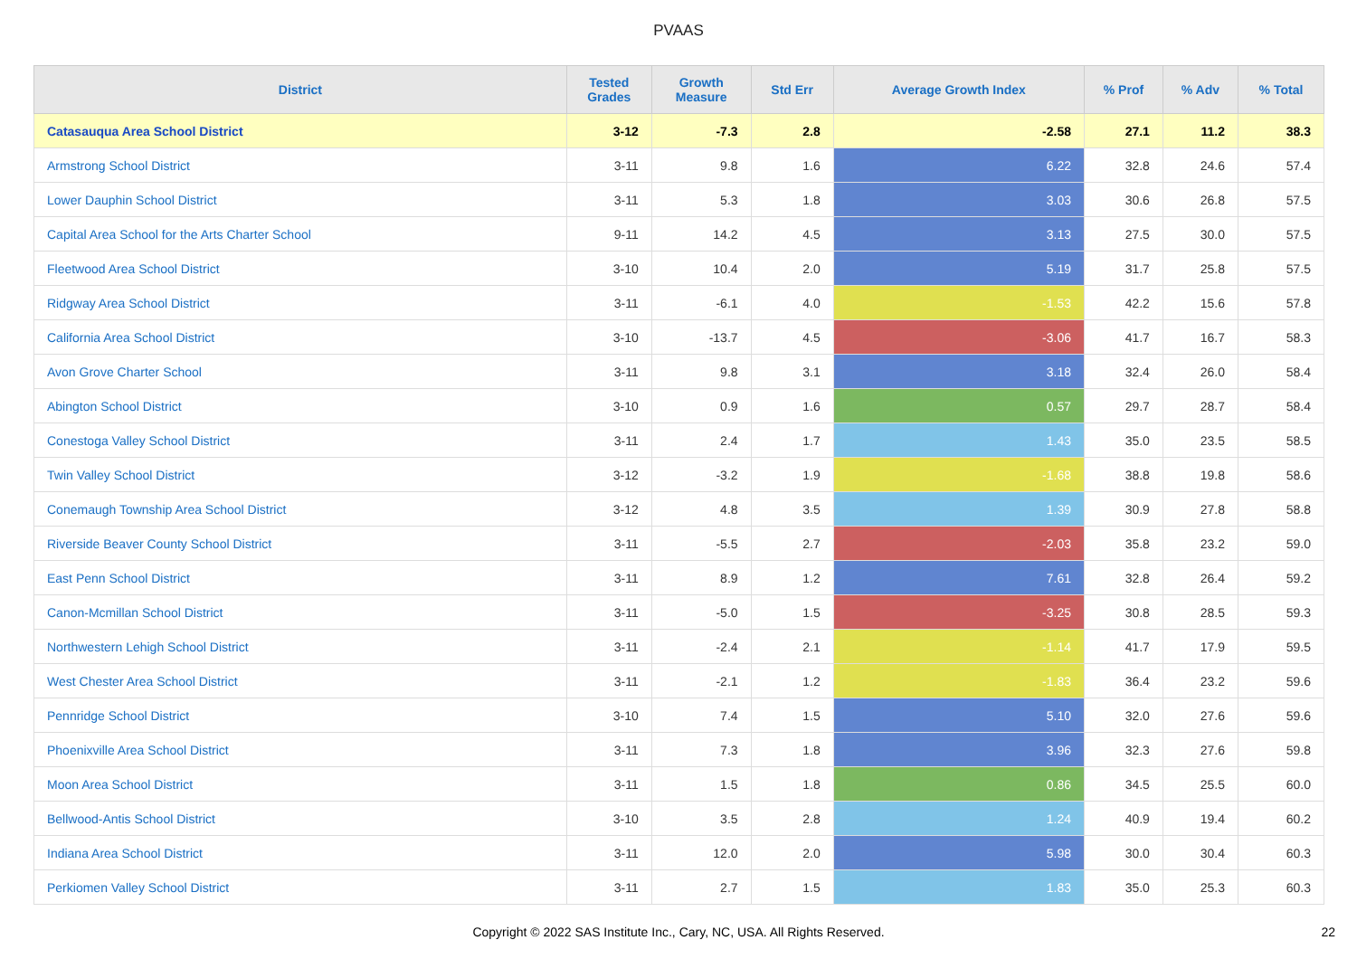PVAAS
| District | Tested Grades | Growth Measure | Std Err | Average Growth Index | % Prof | % Adv | % Total |
| --- | --- | --- | --- | --- | --- | --- | --- |
| Catasauqua Area School District | 3-12 | -7.3 | 2.8 | -2.58 | 27.1 | 11.2 | 38.3 |
| Armstrong School District | 3-11 | 9.8 | 1.6 | 6.22 | 32.8 | 24.6 | 57.4 |
| Lower Dauphin School District | 3-11 | 5.3 | 1.8 | 3.03 | 30.6 | 26.8 | 57.5 |
| Capital Area School for the Arts Charter School | 9-11 | 14.2 | 4.5 | 3.13 | 27.5 | 30.0 | 57.5 |
| Fleetwood Area School District | 3-10 | 10.4 | 2.0 | 5.19 | 31.7 | 25.8 | 57.5 |
| Ridgway Area School District | 3-11 | -6.1 | 4.0 | -1.53 | 42.2 | 15.6 | 57.8 |
| California Area School District | 3-10 | -13.7 | 4.5 | -3.06 | 41.7 | 16.7 | 58.3 |
| Avon Grove Charter School | 3-11 | 9.8 | 3.1 | 3.18 | 32.4 | 26.0 | 58.4 |
| Abington School District | 3-10 | 0.9 | 1.6 | 0.57 | 29.7 | 28.7 | 58.4 |
| Conestoga Valley School District | 3-11 | 2.4 | 1.7 | 1.43 | 35.0 | 23.5 | 58.5 |
| Twin Valley School District | 3-12 | -3.2 | 1.9 | -1.68 | 38.8 | 19.8 | 58.6 |
| Conemaugh Township Area School District | 3-12 | 4.8 | 3.5 | 1.39 | 30.9 | 27.8 | 58.8 |
| Riverside Beaver County School District | 3-11 | -5.5 | 2.7 | -2.03 | 35.8 | 23.2 | 59.0 |
| East Penn School District | 3-11 | 8.9 | 1.2 | 7.61 | 32.8 | 26.4 | 59.2 |
| Canon-Mcmillan School District | 3-11 | -5.0 | 1.5 | -3.25 | 30.8 | 28.5 | 59.3 |
| Northwestern Lehigh School District | 3-11 | -2.4 | 2.1 | -1.14 | 41.7 | 17.9 | 59.5 |
| West Chester Area School District | 3-11 | -2.1 | 1.2 | -1.83 | 36.4 | 23.2 | 59.6 |
| Pennridge School District | 3-10 | 7.4 | 1.5 | 5.10 | 32.0 | 27.6 | 59.6 |
| Phoenixville Area School District | 3-11 | 7.3 | 1.8 | 3.96 | 32.3 | 27.6 | 59.8 |
| Moon Area School District | 3-11 | 1.5 | 1.8 | 0.86 | 34.5 | 25.5 | 60.0 |
| Bellwood-Antis School District | 3-10 | 3.5 | 2.8 | 1.24 | 40.9 | 19.4 | 60.2 |
| Indiana Area School District | 3-11 | 12.0 | 2.0 | 5.98 | 30.0 | 30.4 | 60.3 |
| Perkiomen Valley School District | 3-11 | 2.7 | 1.5 | 1.83 | 35.0 | 25.3 | 60.3 |
Copyright © 2022 SAS Institute Inc., Cary, NC, USA. All Rights Reserved.
22